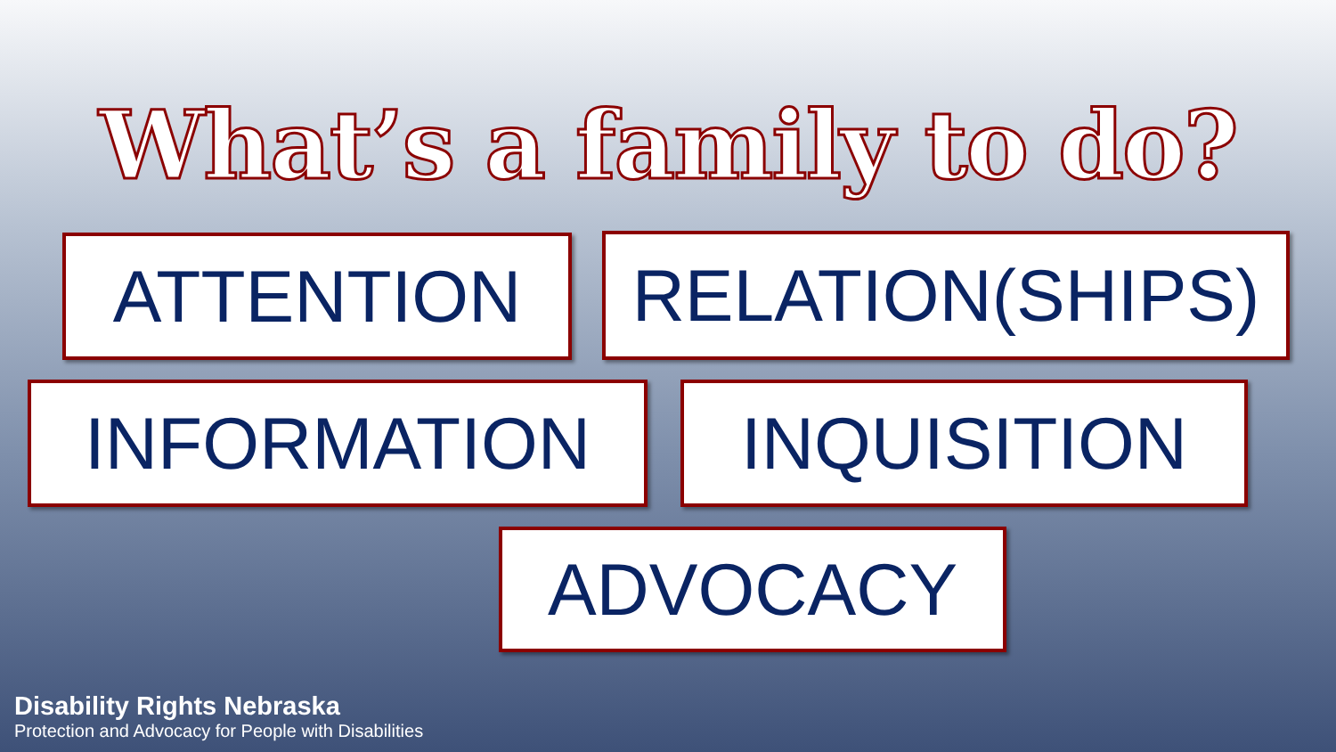What’s a family to do?
ATTENTION RELATION(SHIPS)
INFORMATION INQUISITION
ADVOCACY
Disability Rights Nebraska
Protection and Advocacy for People with Disabilities